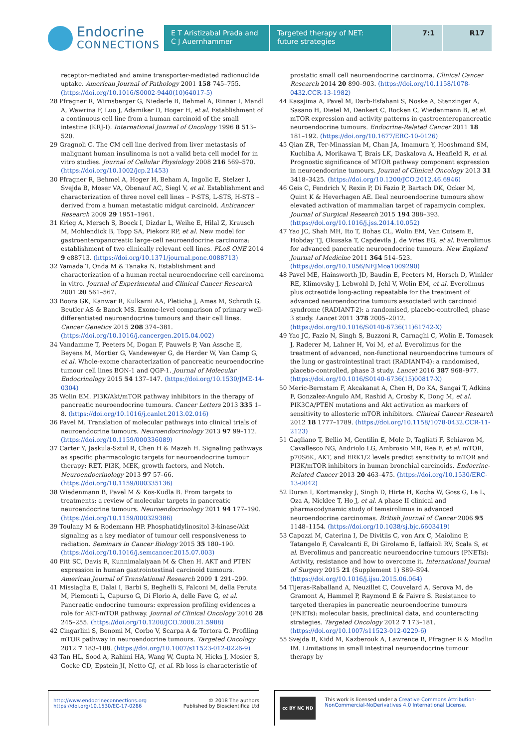Endocrine
CONNECTIONS
E T Aristizabal Prada and C J Auernhammer
Targeted therapy of NET: future strategies
7:1 R17
receptor-mediated and amine transporter-mediated radionuclide uptake. American Journal of Pathology 2001 158 745–755. (https://doi.org/10.1016/S0002-9440(10)64017-5)
28 Pfragner R, Wirnsberger G, Niederle B, Behmel A, Rinner I, Mandl A, Wawrina F, Luo J, Adamiker D, Hoger H, et al. Establishment of a continuous cell line from a human carcinoid of the small intestine (KRJ-I). International Journal of Oncology 1996 8 513–520.
29 Gragnoli C. The CM cell line derived from liver metastasis of malignant human insulinoma is not a valid beta cell model for in vitro studies. Journal of Cellular Physiology 2008 216 569–570. (https://doi.org/10.1002/jcp.21453)
30 Pfragner R, Behmel A, Hoger H, Beham A, Ingolic E, Stelzer I, Svejda B, Moser VA, Obenauf AC, Siegl V, et al. Establishment and characterization of three novel cell lines – P-STS, L-STS, H-STS – derived from a human metastatic midgut carcinoid. Anticancer Research 2009 29 1951–1961.
31 Krieg A, Mersch S, Boeck I, Dizdar L, Weihe E, Hilal Z, Krausch M, Mohlendick B, Topp SA, Piekorz RP, et al. New model for gastroenteropancreatic large-cell neuroendocrine carcinoma: establishment of two clinically relevant cell lines. PLoS ONE 2014 9 e88713. (https://doi.org/10.1371/journal.pone.0088713)
32 Yamada T, Onda M & Tanaka N. Establishment and characterization of a human rectal neuroendocrine cell carcinoma in vitro. Journal of Experimental and Clinical Cancer Research 2001 20 561–567.
33 Boora GK, Kanwar R, Kulkarni AA, Pleticha J, Ames M, Schroth G, Beutler AS & Banck MS. Exome-level comparison of primary well-differentiated neuroendocrine tumours and their cell lines. Cancer Genetics 2015 208 374–381. (https://doi.org/10.1016/j.cancergen.2015.04.002)
34 Vandamme T, Peeters M, Dogan F, Pauwels P, Van Assche E, Beyens M, Mortier G, Vandeweyer G, de Herder W, Van Camp G, et al. Whole-exome characterization of pancreatic neuroendocrine tumour cell lines BON-1 and QGP-1. Journal of Molecular Endocrinology 2015 54 137–147. (https://doi.org/10.1530/JME-14-0304)
35 Wolin EM. PI3K/Akt/mTOR pathway inhibitors in the therapy of pancreatic neuroendocrine tumours. Cancer Letters 2013 335 1–8. (https://doi.org/10.1016/j.canlet.2013.02.016)
36 Pavel M. Translation of molecular pathways into clinical trials of neuroendocrine tumours. Neuroendocrinology 2013 97 99–112. (https://doi.org/10.1159/000336089)
37 Carter Y, Jaskula-Sztul R, Chen H & Mazeh H. Signaling pathways as specific pharmacologic targets for neuroendocrine tumour therapy: RET, PI3K, MEK, growth factors, and Notch. Neuroendocrinology 2013 97 57–66. (https://doi.org/10.1159/000335136)
38 Wiedenmann B, Pavel M & Kos-Kudla B. From targets to treatments: a review of molecular targets in pancreatic neuroendocrine tumours. Neuroendocrinology 2011 94 177–190. (https://doi.org/10.1159/000329386)
39 Toulany M & Rodemann HP. Phosphatidylinositol 3-kinase/Akt signaling as a key mediator of tumour cell responsiveness to radiation. Seminars in Cancer Biology 2015 35 180–190. (https://doi.org/10.1016/j.semcancer.2015.07.003)
40 Pitt SC, Davis R, Kunnimalaiyaan M & Chen H. AKT and PTEN expression in human gastrointestinal carcinoid tumours. American Journal of Translational Research 2009 1 291–299.
41 Missiaglia E, Dalai I, Barbi S, Beghelli S, Falconi M, della Peruta M, Piemonti L, Capurso G, Di Florio A, delle Fave G, et al. Pancreatic endocrine tumours: expression profiling evidences a role for AKT-mTOR pathway. Journal of Clinical Oncology 2010 28 245–255. (https://doi.org/10.1200/JCO.2008.21.5988)
42 Cingarlini S, Bonomi M, Corbo V, Scarpa A & Tortora G. Profiling mTOR pathway in neuroendocrine tumours. Targeted Oncology 2012 7 183–188. (https://doi.org/10.1007/s11523-012-0226-9)
43 Tan HL, Sood A, Rahimi HA, Wang W, Gupta N, Hicks J, Mosier S, Gocke CD, Epstein JI, Netto GJ, et al. Rb loss is characteristic of
prostatic small cell neuroendocrine carcinoma. Clinical Cancer Research 2014 20 890–903. (https://doi.org/10.1158/1078-0432.CCR-13-1982)
44 Kasajima A, Pavel M, Darb-Esfahani S, Noske A, Stenzinger A, Sasano H, Dietel M, Denkert C, Rocken C, Wiedenmann B, et al. mTOR expression and activity patterns in gastroenteropancreatic neuroendocrine tumours. Endocrine-Related Cancer 2011 18 181–192. (https://doi.org/10.1677/ERC-10-0126)
45 Qian ZR, Ter-Minassian M, Chan JA, Imamura Y, Hooshmand SM, Kuchiba A, Morikawa T, Brais LK, Daskalova A, Heafield R, et al. Prognostic significance of MTOR pathway component expression in neuroendocrine tumours. Journal of Clinical Oncology 2013 31 3418–3425. (https://doi.org/10.1200/JCO.2012.46.6946)
46 Geis C, Fendrich V, Rexin P, Di Fazio P, Bartsch DK, Ocker M, Quint K & Heverhagen AE. Ileal neuroendocrine tumours show elevated activation of mammalian target of rapamycin complex. Journal of Surgical Research 2015 194 388–393. (https://doi.org/10.1016/j.jss.2014.10.052)
47 Yao JC, Shah MH, Ito T, Bohas CL, Wolin EM, Van Cutsem E, Hobday TJ, Okusaka T, Capdevila J, de Vries EG, et al. Everolimus for advanced pancreatic neuroendocrine tumours. New England Journal of Medicine 2011 364 514–523. (https://doi.org/10.1056/NEJMoa1009290)
48 Pavel ME, Hainsworth JD, Baudin E, Peeters M, Horsch D, Winkler RE, Klimovsky J, Lebwohl D, Jehl V, Wolin EM, et al. Everolimus plus octreotide long-acting repeatable for the treatment of advanced neuroendocrine tumours associated with carcinoid syndrome (RADIANT-2): a randomised, placebo-controlled, phase 3 study. Lancet 2011 378 2005–2012. (https://doi.org/10.1016/S0140-6736(11)61742-X)
49 Yao JC, Fazio N, Singh S, Buzzoni R, Carnaghi C, Wolin E, Tomasek J, Raderer M, Lahner H, Voi M, et al. Everolimus for the treatment of advanced, non-functional neuroendocrine tumours of the lung or gastrointestinal tract (RADIANT-4): a randomised, placebo-controlled, phase 3 study. Lancet 2016 387 968–977. (https://doi.org/10.1016/S0140-6736(15)00817-X)
50 Meric-Bernstam F, Akcakanat A, Chen H, Do KA, Sangai T, Adkins F, Gonzalez-Angulo AM, Rashid A, Crosby K, Dong M, et al. PIK3CA/PTEN mutations and Akt activation as markers of sensitivity to allosteric mTOR inhibitors. Clinical Cancer Research 2012 18 1777–1789. (https://doi.org/10.1158/1078-0432.CCR-11-2123)
51 Gagliano T, Bellio M, Gentilin E, Mole D, Tagliati F, Schiavon M, Cavallesco NG, Andriolo LG, Ambrosio MR, Rea F, et al. mTOR, p70S6K, AKT, and ERK1/2 levels predict sensitivity to mTOR and PI3K/mTOR inhibitors in human bronchial carcinoids. Endocrine-Related Cancer 2013 20 463–475. (https://doi.org/10.1530/ERC-13-0042)
52 Duran I, Kortmansky J, Singh D, Hirte H, Kocha W, Goss G, Le L, Oza A, Nicklee T, Ho J, et al. A phase II clinical and pharmacodynamic study of temsirolimus in advanced neuroendocrine carcinomas. British Journal of Cancer 2006 95 1148–1154. (https://doi.org/10.1038/sj.bjc.6603419)
53 Capozzi M, Caterina I, De Divitiis C, von Arx C, Maiolino P, Tatangelo F, Cavalcanti E, Di Girolamo E, Iaffaioli RV, Scala S, et al. Everolimus and pancreatic neuroendocrine tumours (PNETs): Activity, resistance and how to overcome it. International Journal of Surgery 2015 21 (Supplement 1) S89–S94. (https://doi.org/10.1016/j.ijsu.2015.06.064)
54 Tijeras-Raballand A, Neuzillet C, Couvelard A, Serova M, de Gramont A, Hammel P, Raymond E & Faivre S. Resistance to targeted therapies in pancreatic neuroendocrine tumours (PNETs): molecular basis, preclinical data, and counteracting strategies. Targeted Oncology 2012 7 173–181. (https://doi.org/10.1007/s11523-012-0229-6)
55 Svejda B, Kidd M, Kazberouk A, Lawrence B, Pfragner R & Modlin IM. Limitations in small intestinal neuroendocrine tumour therapy by
http://www.endocrineconnections.org
https://doi.org/10.1530/EC-17-0286
© 2018 The authors
Published by Bioscientifica Ltd
cc BY NC ND
This work is licensed under a Creative Commons Attribution-NonCommercial-NoDerivatives 4.0 International License.